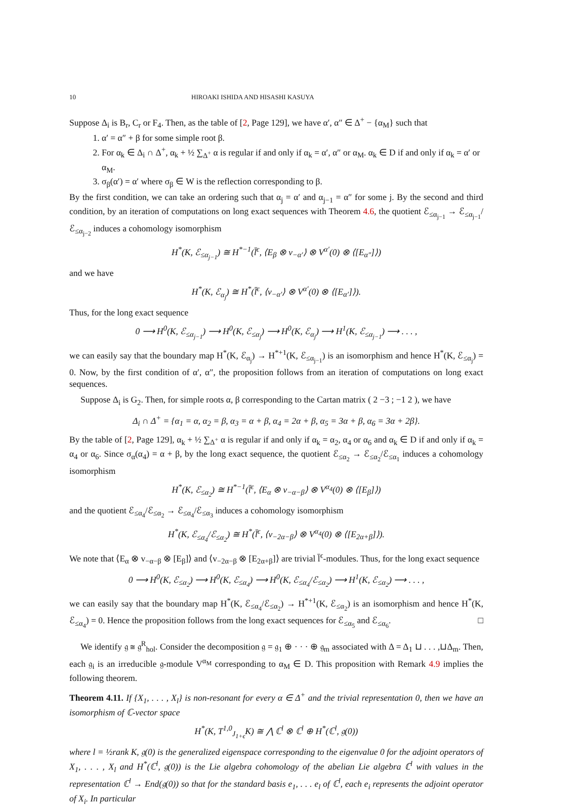10 HIROAKI ISHIDA AND HISASHI KASUYA
Suppose Δ<sub>i</sub> is B<sub>r</sub>, C<sub>r</sub> or F<sub>4</sub>. Then, as the table of [2, Page 129], we have α′, α″ ∈ Δ<sup>+</sup> − {α<sub>M</sub>} such that
1. α′ = α″ + β for some simple root β.
2. For α<sub>k</sub> ∈ Δ<sub>i</sub> ∩ Δ<sup>+</sup>, α<sub>k</sub> + ½ ∑<sub>Δ<sup>+</sup></sub> α is regular if and only if α<sub>k</sub> = α′, α″ or α<sub>M</sub>. α<sub>k</sub> ∈ D if and only if α<sub>k</sub> = α′ or α<sub>M</sub>.
3. σ<sub>β</sub>(α′) = α′ where σ<sub>β</sub> ∈ W is the reflection corresponding to β.
By the first condition, we can take an ordering such that α<sub>j</sub> = α′ and α<sub>j−1</sub> = α″ for some j. By the second and third condition, by an iteration of computations on long exact sequences with Theorem 4.6, the quotient ℰ<sub>≤α<sub>j−1</sub></sub> → ℰ<sub>≤α<sub>j−1</sub></sub>/ℰ<sub>≤α<sub>j−2</sub></sub> induces a cohomology isomorphism
H<sup>*</sup>(K, ℰ<sub>≤α<sub>j−1</sub></sub>) ≅ H<sup>*−1</sup>(l̄<sup>ϵ</sup>, ⟨E<sub>β</sub> ⊗ v<sub>−α′</sub>⟩ ⊗ V<sup>α′</sup>(0) ⊗ ⟨[E<sub>α″</sub>]⟩)
and we have
H<sup>*</sup>(K, ℰ<sub>α<sub>j</sub></sub>) ≅ H<sup>*</sup>(l̄<sup>ϵ</sup>, ⟨v<sub>−α′</sub>⟩ ⊗ V<sup>α′</sup>(0) ⊗ ⟨[E<sub>α′</sub>]⟩).
Thus, for the long exact sequence
0 ⟶ H<sup>0</sup>(K, ℰ<sub>≤α<sub>j−1</sub></sub>) ⟶ H<sup>0</sup>(K, ℰ<sub>≤α<sub>j</sub></sub>) ⟶ H<sup>0</sup>(K, ℰ<sub>α<sub>j</sub></sub>) ⟶ H<sup>1</sup>(K, ℰ<sub>≤α<sub>j−1</sub></sub>) ⟶ . . . ,
we can easily say that the boundary map H<sup>*</sup>(K, ℰ<sub>α<sub>j</sub></sub>) → H<sup>*+1</sup>(K, ℰ<sub>≤α<sub>j−1</sub></sub>) is an isomorphism and hence H<sup>*</sup>(K, ℰ<sub>≤α<sub>j</sub></sub>) = 0. Now, by the first condition of α′, α″, the proposition follows from an iteration of computations on long exact sequences.
Suppose Δ<sub>i</sub> is G<sub>2</sub>. Then, for simple roots α, β corresponding to the Cartan matrix ( 2 −3 ; −1 2 ), we have
Δ<sub>i</sub> ∩ Δ<sup>+</sup> = {α<sub>1</sub> = α, α<sub>2</sub> = β, α<sub>3</sub> = α + β, α<sub>4</sub> = 2α + β, α<sub>5</sub> = 3α + β, α<sub>6</sub> = 3α + 2β}.
By the table of [2, Page 129], α<sub>k</sub> + ½ ∑<sub>Δ<sup>+</sup></sub> α is regular if and only if α<sub>k</sub> = α<sub>2</sub>, α<sub>4</sub> or α<sub>6</sub> and α<sub>k</sub> ∈ D if and only if α<sub>k</sub> = α<sub>4</sub> or α<sub>6</sub>. Since σ<sub>α</sub>(α<sub>4</sub>) = α + β, by the long exact sequence, the quotient ℰ<sub>≤α<sub>2</sub></sub> → ℰ<sub>≤α<sub>2</sub></sub>/ℰ<sub>≤α<sub>1</sub></sub> induces a cohomology isomorphism
H<sup>*</sup>(K, ℰ<sub>≤α<sub>2</sub></sub>) ≅ H<sup>*−1</sup>(l̄<sup>ϵ</sup>, ⟨E<sub>α</sub> ⊗ v<sub>−α−β</sub>⟩ ⊗ V<sup>α<sub>4</sub></sup>(0) ⊗ ⟨[E<sub>β</sub>]⟩)
and the quotient ℰ<sub>≤α<sub>4</sub></sub>/ℰ<sub>≤α<sub>2</sub></sub> → ℰ<sub>≤α<sub>4</sub></sub>/ℰ<sub>≤α<sub>3</sub></sub> induces a cohomology isomorphism
H<sup>*</sup>(K, ℰ<sub>≤α<sub>4</sub></sub>/ℰ<sub>≤α<sub>2</sub></sub>) ≅ H<sup>*</sup>(l̄<sup>ϵ</sup>, ⟨v<sub>−2α−β</sub>⟩ ⊗ V<sup>α<sub>4</sub></sup>(0) ⊗ ⟨[E<sub>2α+β</sub>]⟩).
We note that ⟨E<sub>α</sub> ⊗ v<sub>−α−β</sub> ⊗ [E<sub>β</sub>]⟩ and ⟨v<sub>−2α−β</sub> ⊗ [E<sub>2α+β</sub>]⟩ are trivial l̄<sup>ϵ</sup>-modules. Thus, for the long exact sequence
0 ⟶ H<sup>0</sup>(K, ℰ<sub>≤α<sub>2</sub></sub>) ⟶ H<sup>0</sup>(K, ℰ<sub>≤α<sub>4</sub></sub>) ⟶ H<sup>0</sup>(K, ℰ<sub>≤α<sub>4</sub></sub>/ℰ<sub>≤α<sub>2</sub></sub>) ⟶ H<sup>1</sup>(K, ℰ<sub>≤α<sub>2</sub></sub>) ⟶ . . . ,
we can easily say that the boundary map H<sup>*</sup>(K, ℰ<sub>≤α<sub>4</sub></sub>/ℰ<sub>≤α<sub>2</sub></sub>) → H<sup>*+1</sup>(K, ℰ<sub>≤α<sub>2</sub></sub>) is an isomorphism and hence H<sup>*</sup>(K, ℰ<sub>≤α<sub>4</sub></sub>) = 0. Hence the proposition follows from the long exact sequences for ℰ<sub>≤α<sub>5</sub></sub> and ℰ<sub>≤α<sub>6</sub></sub>. □
We identify 𝔤 ≅ 𝔤<sup>R</sup><sub>hol</sub>. Consider the decomposition 𝔤 = 𝔤<sub>1</sub> ⊕ · · · ⊕ 𝔤<sub>m</sub> associated with Δ = Δ<sub>1</sub> ⊔ . . . ,⊔Δ<sub>m</sub>. Then, each 𝔤<sub>i</sub> is an irreducible 𝔤-module V<sup>α<sub>M</sub></sup> corresponding to α<sub>M</sub> ∈ D. This proposition with Remark 4.9 implies the following theorem.
Theorem 4.11. If {X<sub>1</sub>, . . . , X<sub>l</sub>} is non-resonant for every α ∈ Δ<sup>+</sup> and the trivial representation 0, then we have an isomorphism of ℂ-vector space
H<sup>*</sup>(K, T<sup>1,0</sup><sub>J<sub>1+ϵ</sub></sub>K) ≅ ⋀ ℂ<sup>l</sup> ⊗ ℂ<sup>l</sup> ⊕ H<sup>*</sup>(ℂ<sup>l</sup>, 𝔤(0))
where l = ½rank K, 𝔤(0) is the generalized eigenspace corresponding to the eigenvalue 0 for the adjoint operators of X<sub>1</sub>, . . . , X<sub>l</sub> and H<sup>*</sup>(ℂ<sup>l</sup>, 𝔤(0)) is the Lie algebra cohomology of the abelian Lie algebra ℂ<sup>l</sup> with values in the representation ℂ<sup>l</sup> → End(𝔤(0)) so that for the standard basis e<sub>1</sub>, . . . e<sub>l</sub> of ℂ<sup>l</sup>, each e<sub>i</sub> represents the adjoint operator of X<sub>i</sub>. In particular